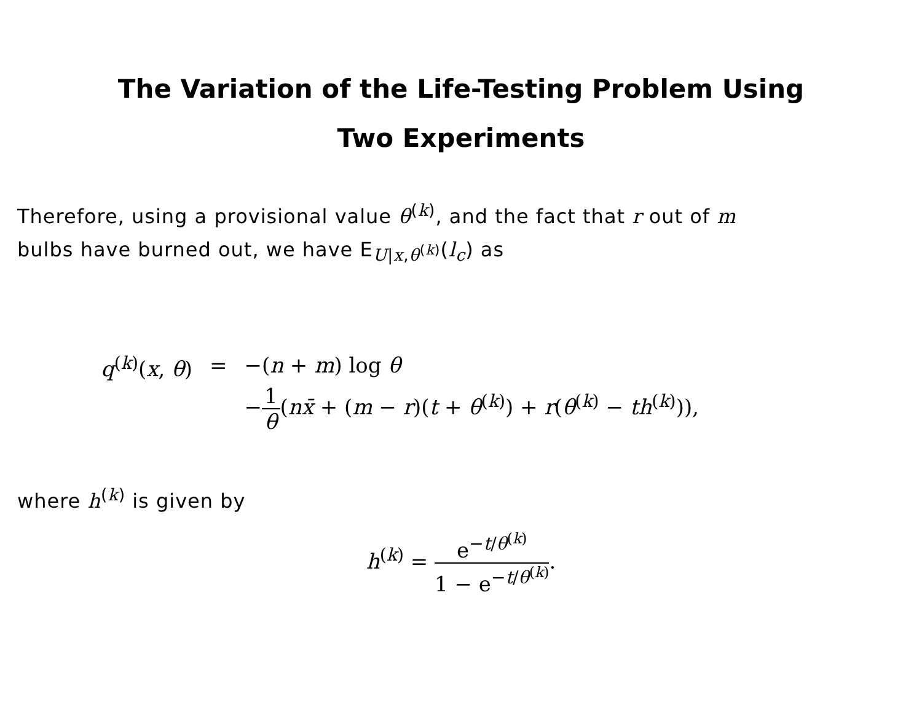The Variation of the Life-Testing Problem Using
Two Experiments
Therefore, using a provisional value θ<sup>(k)</sup>, and the fact that r out of m
bulbs have burned out, we have E<sub>U|x,θ<sup>(k)</sup></sub>(l<sub>c</sub>) as
| q<sup>(k)</sup>( x , θ ) | = | −( n + m ) log θ |
| | | − 1 θ ( nx̄ + ( m − r )( t + θ<sup>(k)</sup>) + r ( θ<sup>(k)</sup> − th<sup>(k)</sup>)), |
where h<sup>(k)</sup> is given by
h<sup>(k)</sup> = e<sup>−t/θ<sup>(k)</sup></sup> 1 − e<sup>−t/θ<sup>(k)</sup></sup>.